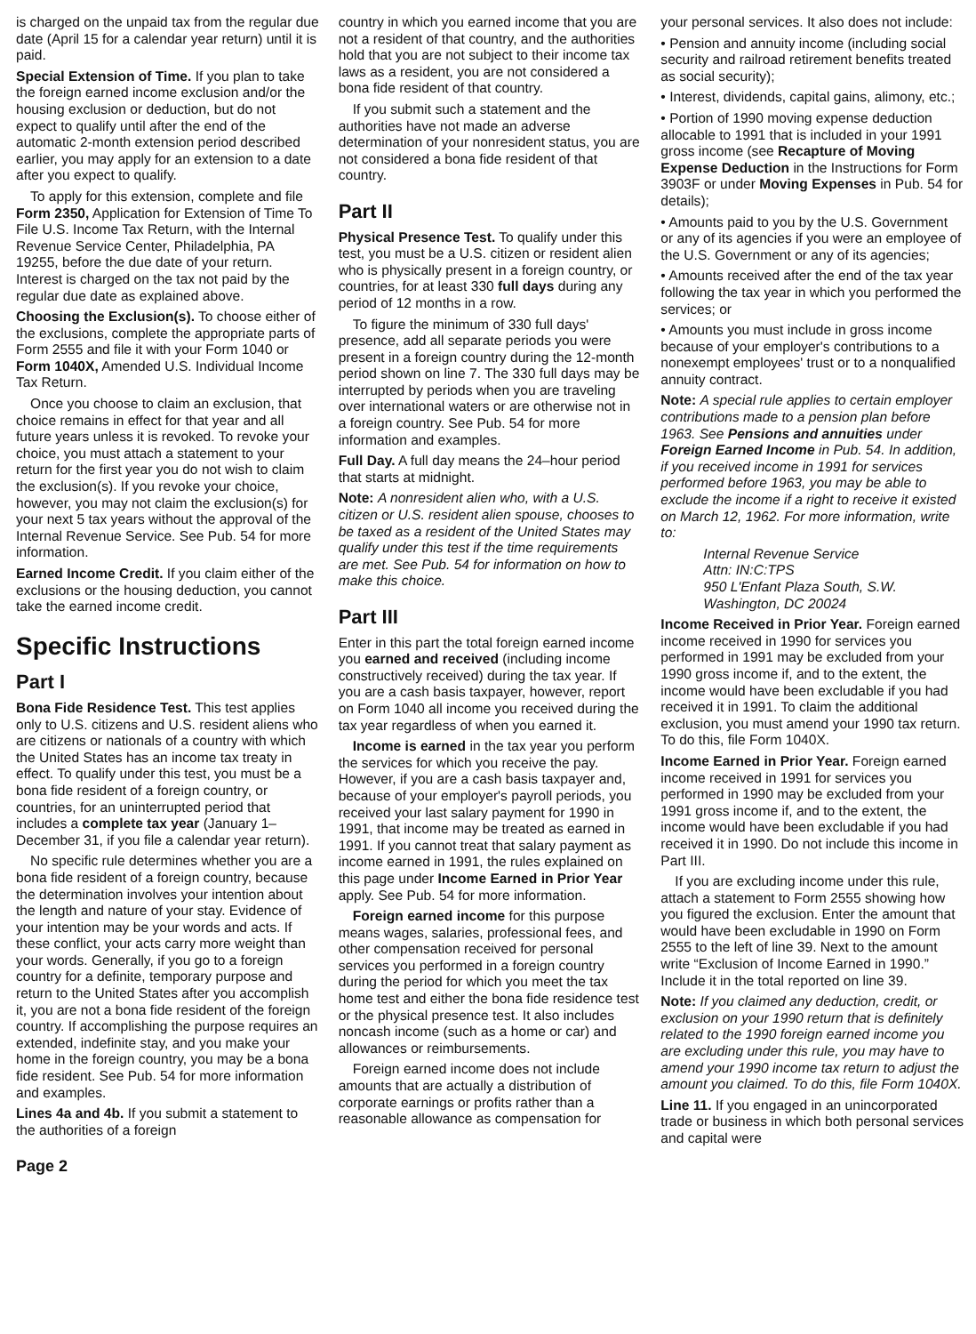is charged on the unpaid tax from the regular due date (April 15 for a calendar year return) until it is paid.
Special Extension of Time. If you plan to take the foreign earned income exclusion and/or the housing exclusion or deduction, but do not expect to qualify until after the end of the automatic 2-month extension period described earlier, you may apply for an extension to a date after you expect to qualify.
To apply for this extension, complete and file Form 2350, Application for Extension of Time To File U.S. Income Tax Return, with the Internal Revenue Service Center, Philadelphia, PA 19255, before the due date of your return. Interest is charged on the tax not paid by the regular due date as explained above.
Choosing the Exclusion(s). To choose either of the exclusions, complete the appropriate parts of Form 2555 and file it with your Form 1040 or Form 1040X, Amended U.S. Individual Income Tax Return.
Once you choose to claim an exclusion, that choice remains in effect for that year and all future years unless it is revoked. To revoke your choice, you must attach a statement to your return for the first year you do not wish to claim the exclusion(s). If you revoke your choice, however, you may not claim the exclusion(s) for your next 5 tax years without the approval of the Internal Revenue Service. See Pub. 54 for more information.
Earned Income Credit. If you claim either of the exclusions or the housing deduction, you cannot take the earned income credit.
Specific Instructions
Part I
Bona Fide Residence Test. This test applies only to U.S. citizens and U.S. resident aliens who are citizens or nationals of a country with which the United States has an income tax treaty in effect. To qualify under this test, you must be a bona fide resident of a foreign country, or countries, for an uninterrupted period that includes a complete tax year (January 1– December 31, if you file a calendar year return).
No specific rule determines whether you are a bona fide resident of a foreign country, because the determination involves your intention about the length and nature of your stay. Evidence of your intention may be your words and acts. If these conflict, your acts carry more weight than your words. Generally, if you go to a foreign country for a definite, temporary purpose and return to the United States after you accomplish it, you are not a bona fide resident of the foreign country. If accomplishing the purpose requires an extended, indefinite stay, and you make your home in the foreign country, you may be a bona fide resident. See Pub. 54 for more information and examples.
Lines 4a and 4b. If you submit a statement to the authorities of a foreign
country in which you earned income that you are not a resident of that country, and the authorities hold that you are not subject to their income tax laws as a resident, you are not considered a bona fide resident of that country.
If you submit such a statement and the authorities have not made an adverse determination of your nonresident status, you are not considered a bona fide resident of that country.
Part II
Physical Presence Test. To qualify under this test, you must be a U.S. citizen or resident alien who is physically present in a foreign country, or countries, for at least 330 full days during any period of 12 months in a row.
To figure the minimum of 330 full days' presence, add all separate periods you were present in a foreign country during the 12-month period shown on line 7. The 330 full days may be interrupted by periods when you are traveling over international waters or are otherwise not in a foreign country. See Pub. 54 for more information and examples.
Full Day. A full day means the 24–hour period that starts at midnight.
Note: A nonresident alien who, with a U.S. citizen or U.S. resident alien spouse, chooses to be taxed as a resident of the United States may qualify under this test if the time requirements are met. See Pub. 54 for information on how to make this choice.
Part III
Enter in this part the total foreign earned income you earned and received (including income constructively received) during the tax year. If you are a cash basis taxpayer, however, report on Form 1040 all income you received during the tax year regardless of when you earned it.
Income is earned in the tax year you perform the services for which you receive the pay. However, if you are a cash basis taxpayer and, because of your employer's payroll periods, you received your last salary payment for 1990 in 1991, that income may be treated as earned in 1991. If you cannot treat that salary payment as income earned in 1991, the rules explained on this page under Income Earned in Prior Year apply. See Pub. 54 for more information.
Foreign earned income for this purpose means wages, salaries, professional fees, and other compensation received for personal services you performed in a foreign country during the period for which you meet the tax home test and either the bona fide residence test or the physical presence test. It also includes noncash income (such as a home or car) and allowances or reimbursements.
Foreign earned income does not include amounts that are actually a distribution of corporate earnings or profits rather than a reasonable allowance as compensation for
your personal services. It also does not include:
• Pension and annuity income (including social security and railroad retirement benefits treated as social security);
• Interest, dividends, capital gains, alimony, etc.;
• Portion of 1990 moving expense deduction allocable to 1991 that is included in your 1991 gross income (see Recapture of Moving Expense Deduction in the Instructions for Form 3903F or under Moving Expenses in Pub. 54 for details);
• Amounts paid to you by the U.S. Government or any of its agencies if you were an employee of the U.S. Government or any of its agencies;
• Amounts received after the end of the tax year following the tax year in which you performed the services; or
• Amounts you must include in gross income because of your employer's contributions to a nonexempt employees' trust or to a nonqualified annuity contract.
Note: A special rule applies to certain employer contributions made to a pension plan before 1963. See Pensions and annuities under Foreign Earned Income in Pub. 54. In addition, if you received income in 1991 for services performed before 1963, you may be able to exclude the income if a right to receive it existed on March 12, 1962. For more information, write to:
Internal Revenue Service
Attn: IN:C:TPS
950 L'Enfant Plaza South, S.W.
Washington, DC 20024
Income Received in Prior Year. Foreign earned income received in 1990 for services you performed in 1991 may be excluded from your 1990 gross income if, and to the extent, the income would have been excludable if you had received it in 1991. To claim the additional exclusion, you must amend your 1990 tax return. To do this, file Form 1040X.
Income Earned in Prior Year. Foreign earned income received in 1991 for services you performed in 1990 may be excluded from your 1991 gross income if, and to the extent, the income would have been excludable if you had received it in 1990. Do not include this income in Part III.
If you are excluding income under this rule, attach a statement to Form 2555 showing how you figured the exclusion. Enter the amount that would have been excludable in 1990 on Form 2555 to the left of line 39. Next to the amount write “Exclusion of Income Earned in 1990.” Include it in the total reported on line 39.
Note: If you claimed any deduction, credit, or exclusion on your 1990 return that is definitely related to the 1990 foreign earned income you are excluding under this rule, you may have to amend your 1990 income tax return to adjust the amount you claimed. To do this, file Form 1040X.
Line 11. If you engaged in an unincorporated trade or business in which both personal services and capital were
Page 2